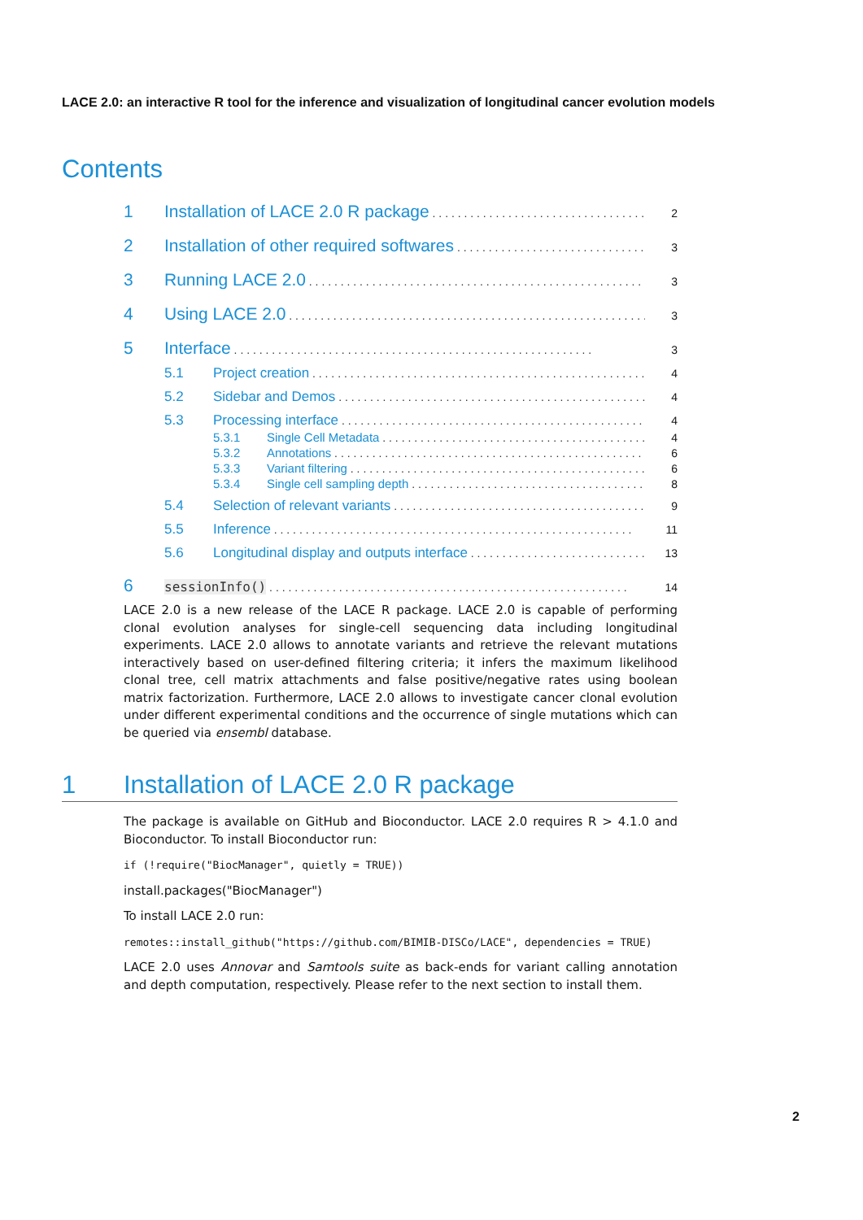LACE 2.0: an interactive R tool for the inference and visualization of longitudinal cancer evolution models
Contents
1 Installation of LACE 2.0 R package 2
2 Installation of other required softwares 3
3 Running LACE 2.0 3
4 Using LACE 2.0 3
5 Interface 3
5.1 Project creation 4
5.2 Sidebar and Demos 4
5.3 Processing interface 4
5.3.1 Single Cell Metadata 4
5.3.2 Annotations 6
5.3.3 Variant filtering 6
5.3.4 Single cell sampling depth 8
5.4 Selection of relevant variants 9
5.5 Inference 11
5.6 Longitudinal display and outputs interface 13
6 sessionInfo() 14
LACE 2.0 is a new release of the LACE R package. LACE 2.0 is capable of performing clonal evolution analyses for single-cell sequencing data including longitudinal experiments. LACE 2.0 allows to annotate variants and retrieve the relevant mutations interactively based on user-defined filtering criteria; it infers the maximum likelihood clonal tree, cell matrix attachments and false positive/negative rates using boolean matrix factorization. Furthermore, LACE 2.0 allows to investigate cancer clonal evolution under different experimental conditions and the occurrence of single mutations which can be queried via ensembl database.
1 Installation of LACE 2.0 R package
The package is available on GitHub and Bioconductor. LACE 2.0 requires R > 4.1.0 and Bioconductor. To install Bioconductor run:
if (!require("BiocManager", quietly = TRUE))
install.packages("BiocManager")
To install LACE 2.0 run:
remotes::install_github("https://github.com/BIMIB-DISCo/LACE", dependencies = TRUE)
LACE 2.0 uses Annovar and Samtools suite as back-ends for variant calling annotation and depth computation, respectively. Please refer to the next section to install them.
2